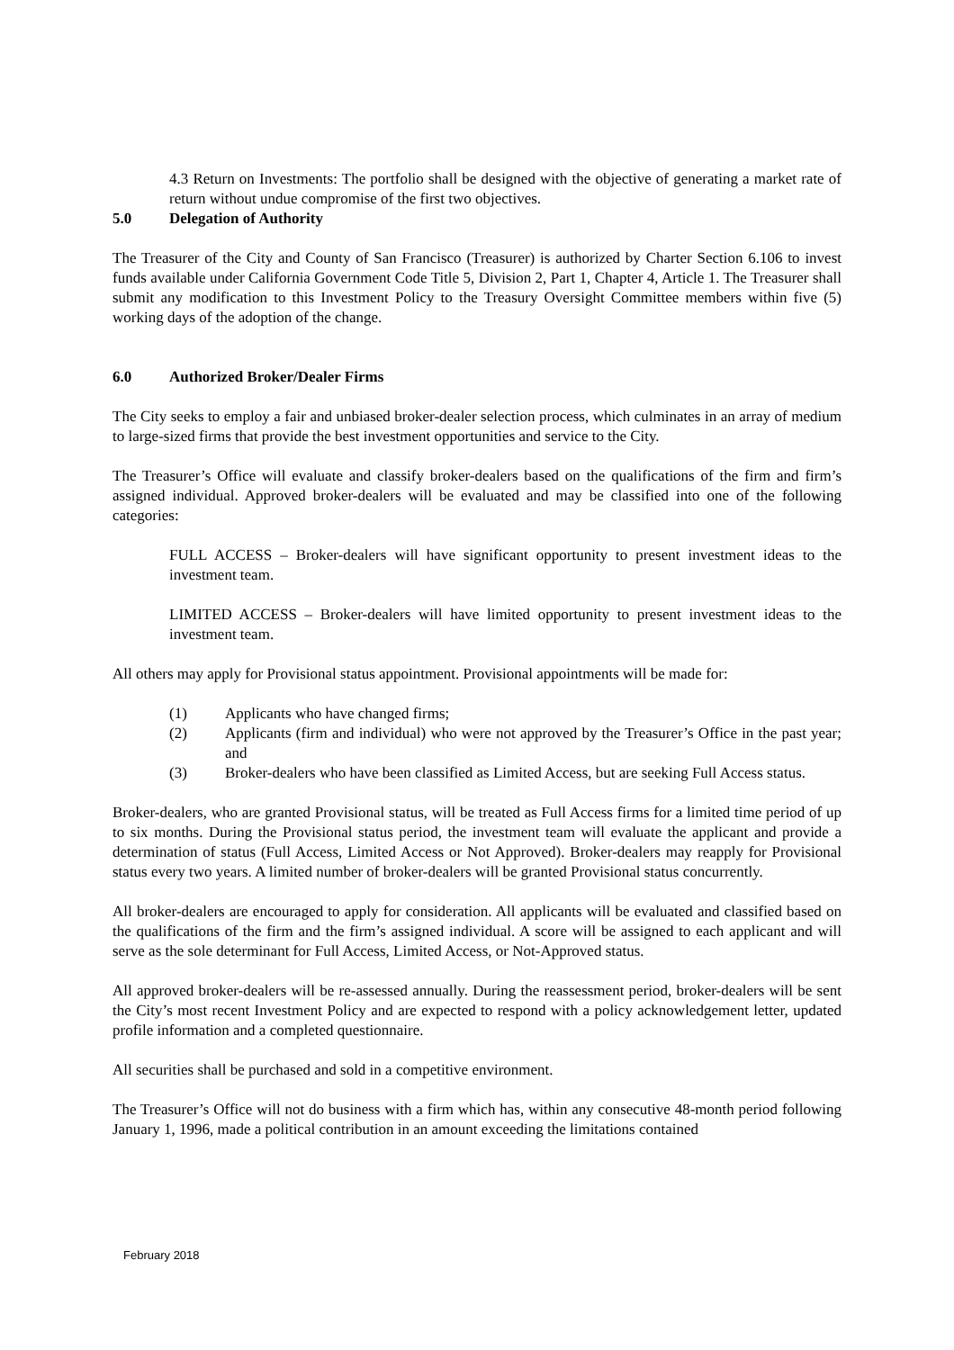4.3 Return on Investments: The portfolio shall be designed with the objective of generating a market rate of return without undue compromise of the first two objectives.
5.0 Delegation of Authority
The Treasurer of the City and County of San Francisco (Treasurer) is authorized by Charter Section 6.106 to invest funds available under California Government Code Title 5, Division 2, Part 1, Chapter 4, Article 1. The Treasurer shall submit any modification to this Investment Policy to the Treasury Oversight Committee members within five (5) working days of the adoption of the change.
6.0 Authorized Broker/Dealer Firms
The City seeks to employ a fair and unbiased broker-dealer selection process, which culminates in an array of medium to large-sized firms that provide the best investment opportunities and service to the City.
The Treasurer’s Office will evaluate and classify broker-dealers based on the qualifications of the firm and firm’s assigned individual. Approved broker-dealers will be evaluated and may be classified into one of the following categories:
FULL ACCESS – Broker-dealers will have significant opportunity to present investment ideas to the investment team.
LIMITED ACCESS – Broker-dealers will have limited opportunity to present investment ideas to the investment team.
All others may apply for Provisional status appointment. Provisional appointments will be made for:
(1) Applicants who have changed firms;
(2) Applicants (firm and individual) who were not approved by the Treasurer’s Office in the past year; and
(3) Broker-dealers who have been classified as Limited Access, but are seeking Full Access status.
Broker-dealers, who are granted Provisional status, will be treated as Full Access firms for a limited time period of up to six months. During the Provisional status period, the investment team will evaluate the applicant and provide a determination of status (Full Access, Limited Access or Not Approved). Broker-dealers may reapply for Provisional status every two years. A limited number of broker-dealers will be granted Provisional status concurrently.
All broker-dealers are encouraged to apply for consideration. All applicants will be evaluated and classified based on the qualifications of the firm and the firm’s assigned individual. A score will be assigned to each applicant and will serve as the sole determinant for Full Access, Limited Access, or Not-Approved status.
All approved broker-dealers will be re-assessed annually. During the reassessment period, broker-dealers will be sent the City’s most recent Investment Policy and are expected to respond with a policy acknowledgement letter, updated profile information and a completed questionnaire.
All securities shall be purchased and sold in a competitive environment.
The Treasurer’s Office will not do business with a firm which has, within any consecutive 48-month period following January 1, 1996, made a political contribution in an amount exceeding the limitations contained
February 2018